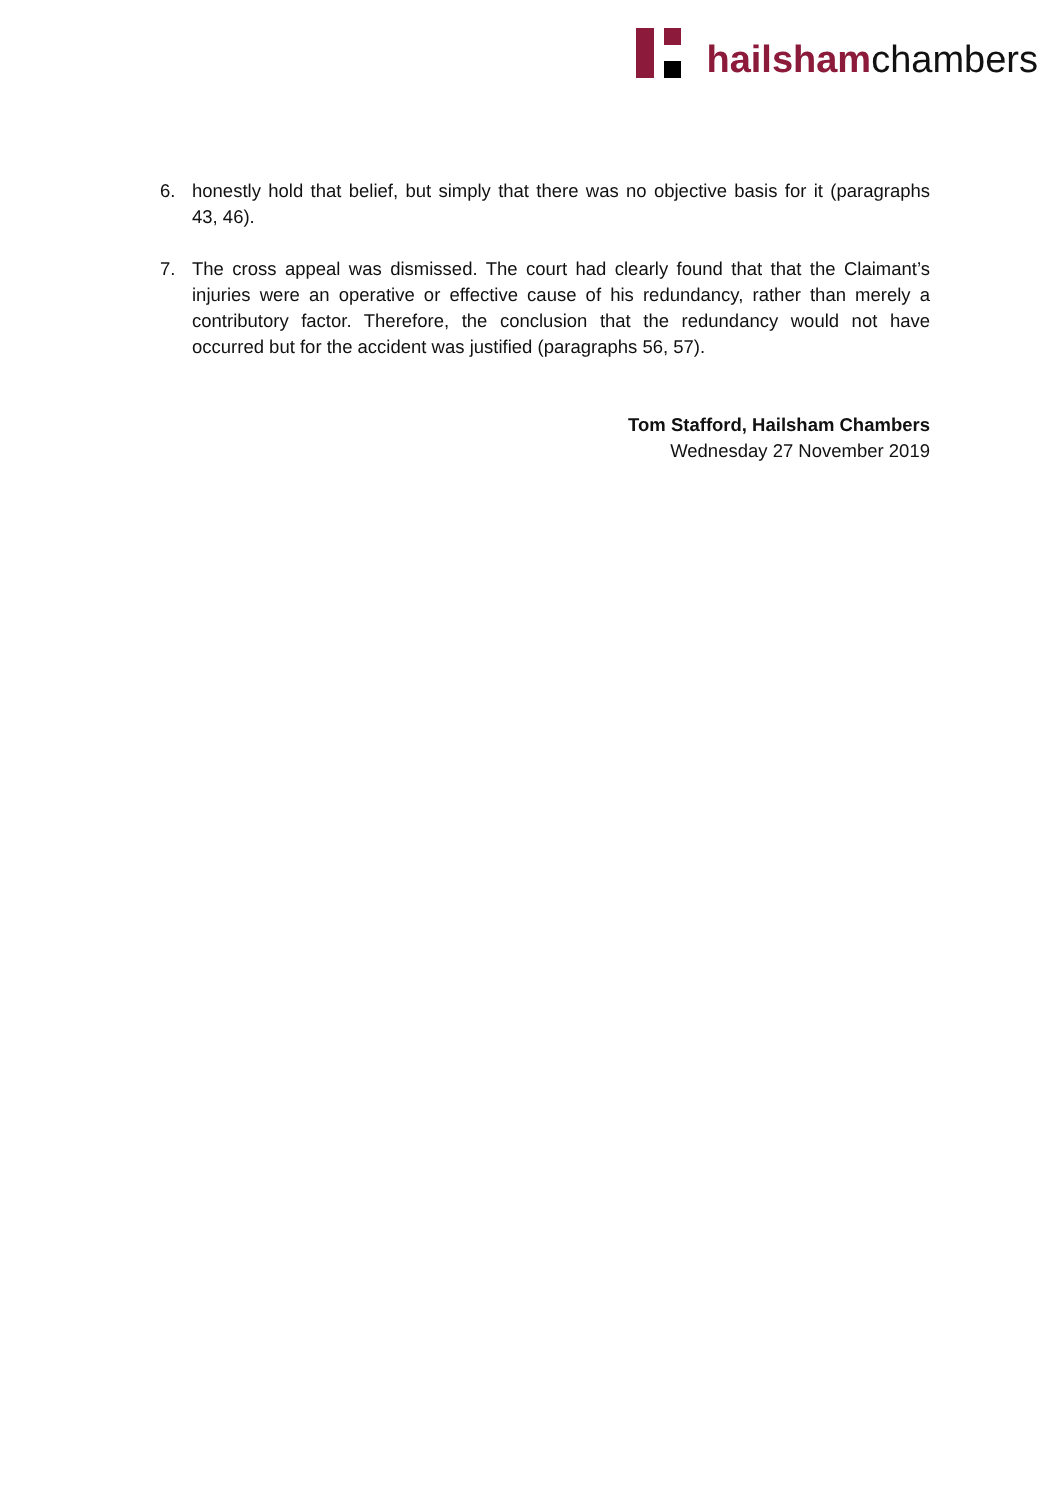hailshamchambers
6. honestly hold that belief, but simply that there was no objective basis for it (paragraphs 43, 46).
7. The cross appeal was dismissed. The court had clearly found that that the Claimant’s injuries were an operative or effective cause of his redundancy, rather than merely a contributory factor. Therefore, the conclusion that the redundancy would not have occurred but for the accident was justified (paragraphs 56, 57).
Tom Stafford, Hailsham Chambers
Wednesday 27 November 2019